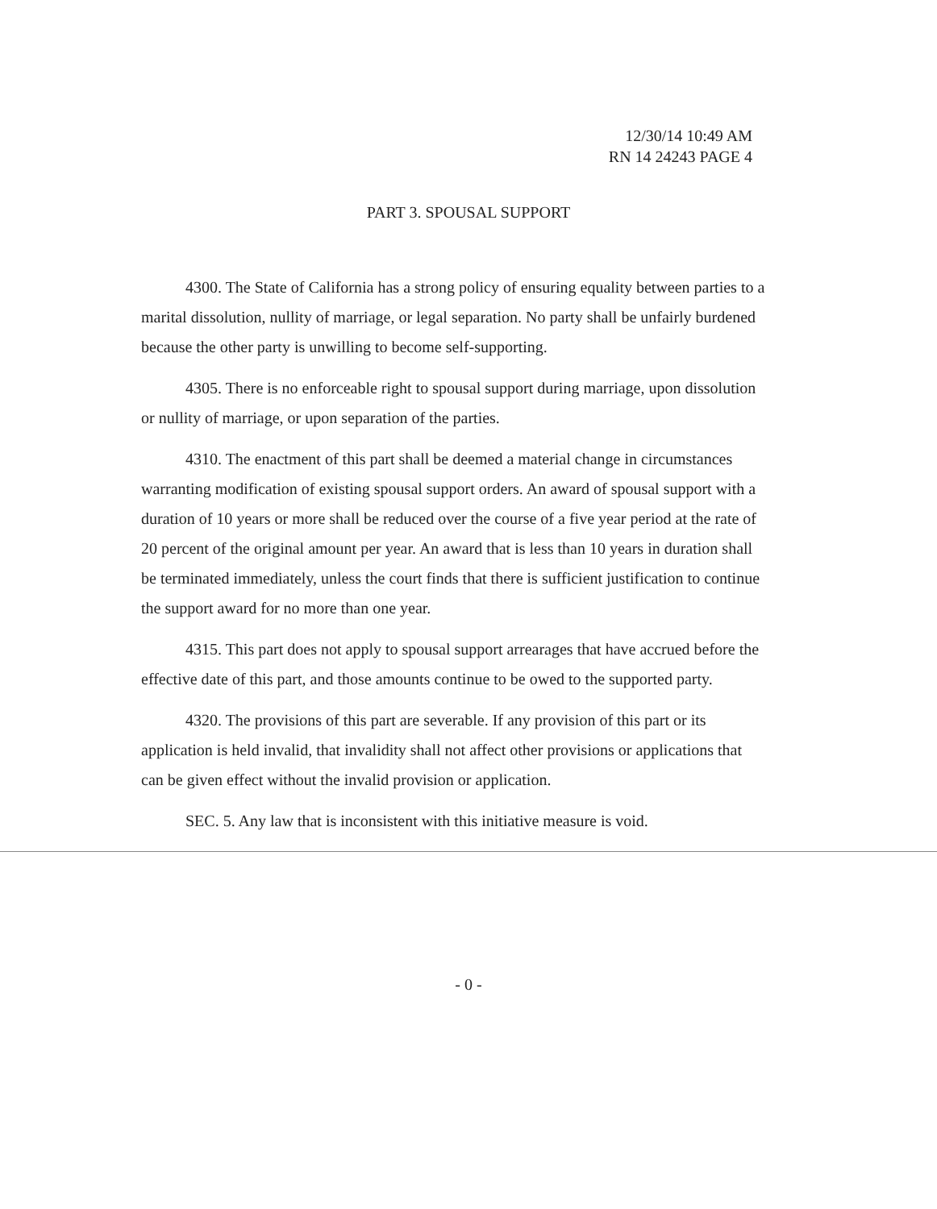12/30/14 10:49 AM
RN 14 24243 PAGE 4
PART 3. SPOUSAL SUPPORT
4300. The State of California has a strong policy of ensuring equality between parties to a marital dissolution, nullity of marriage, or legal separation. No party shall be unfairly burdened because the other party is unwilling to become self-supporting.
4305. There is no enforceable right to spousal support during marriage, upon dissolution or nullity of marriage, or upon separation of the parties.
4310. The enactment of this part shall be deemed a material change in circumstances warranting modification of existing spousal support orders. An award of spousal support with a duration of 10 years or more shall be reduced over the course of a five year period at the rate of 20 percent of the original amount per year. An award that is less than 10 years in duration shall be terminated immediately, unless the court finds that there is sufficient justification to continue the support award for no more than one year.
4315. This part does not apply to spousal support arrearages that have accrued before the effective date of this part, and those amounts continue to be owed to the supported party.
4320. The provisions of this part are severable. If any provision of this part or its application is held invalid, that invalidity shall not affect other provisions or applications that can be given effect without the invalid provision or application.
SEC. 5. Any law that is inconsistent with this initiative measure is void.
- 0 -